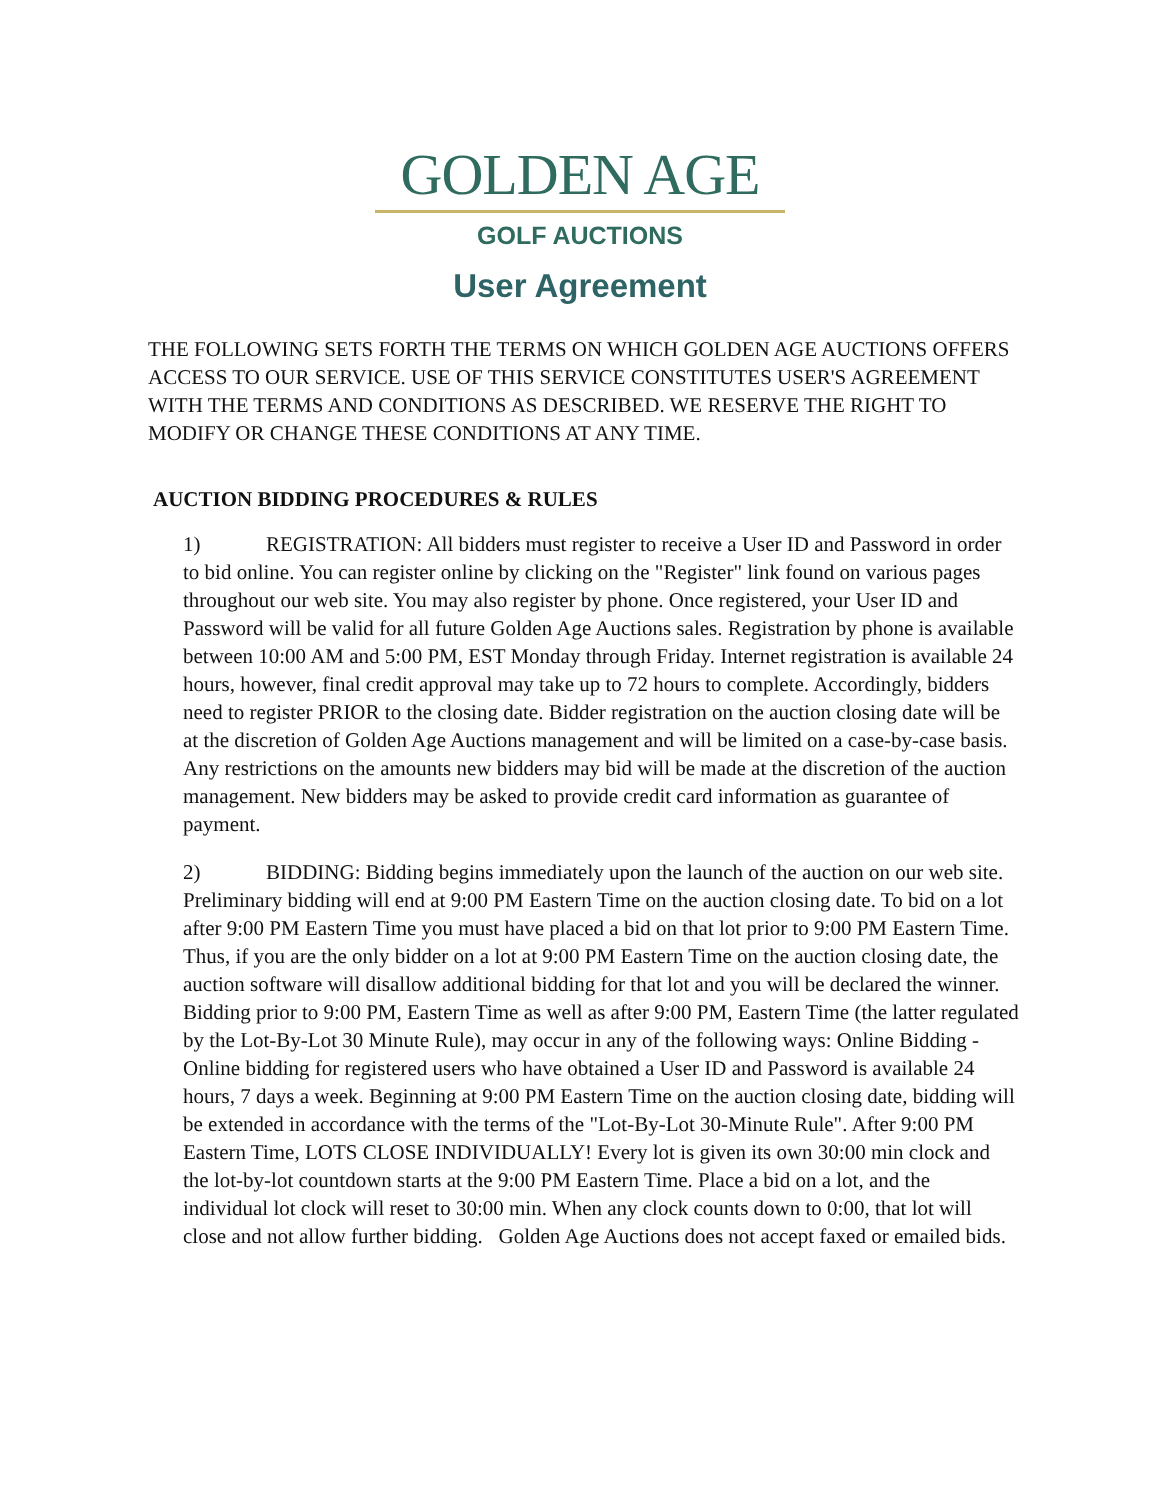GOLDEN AGE
GOLF AUCTIONS
User Agreement
THE FOLLOWING SETS FORTH THE TERMS ON WHICH GOLDEN AGE AUCTIONS OFFERS ACCESS TO OUR SERVICE. USE OF THIS SERVICE CONSTITUTES USER'S AGREEMENT WITH THE TERMS AND CONDITIONS AS DESCRIBED. WE RESERVE THE RIGHT TO MODIFY OR CHANGE THESE CONDITIONS AT ANY TIME.
AUCTION BIDDING PROCEDURES & RULES
1) REGISTRATION: All bidders must register to receive a User ID and Password in order to bid online. You can register online by clicking on the "Register" link found on various pages throughout our web site. You may also register by phone. Once registered, your User ID and Password will be valid for all future Golden Age Auctions sales. Registration by phone is available between 10:00 AM and 5:00 PM, EST Monday through Friday. Internet registration is available 24 hours, however, final credit approval may take up to 72 hours to complete. Accordingly, bidders need to register PRIOR to the closing date. Bidder registration on the auction closing date will be at the discretion of Golden Age Auctions management and will be limited on a case-by-case basis. Any restrictions on the amounts new bidders may bid will be made at the discretion of the auction management. New bidders may be asked to provide credit card information as guarantee of payment.
2) BIDDING: Bidding begins immediately upon the launch of the auction on our web site. Preliminary bidding will end at 9:00 PM Eastern Time on the auction closing date. To bid on a lot after 9:00 PM Eastern Time you must have placed a bid on that lot prior to 9:00 PM Eastern Time. Thus, if you are the only bidder on a lot at 9:00 PM Eastern Time on the auction closing date, the auction software will disallow additional bidding for that lot and you will be declared the winner. Bidding prior to 9:00 PM, Eastern Time as well as after 9:00 PM, Eastern Time (the latter regulated by the Lot-By-Lot 30 Minute Rule), may occur in any of the following ways: Online Bidding - Online bidding for registered users who have obtained a User ID and Password is available 24 hours, 7 days a week. Beginning at 9:00 PM Eastern Time on the auction closing date, bidding will be extended in accordance with the terms of the "Lot-By-Lot 30-Minute Rule". After 9:00 PM Eastern Time, LOTS CLOSE INDIVIDUALLY! Every lot is given its own 30:00 min clock and the lot-by-lot countdown starts at the 9:00 PM Eastern Time. Place a bid on a lot, and the individual lot clock will reset to 30:00 min. When any clock counts down to 0:00, that lot will close and not allow further bidding. Golden Age Auctions does not accept faxed or emailed bids.